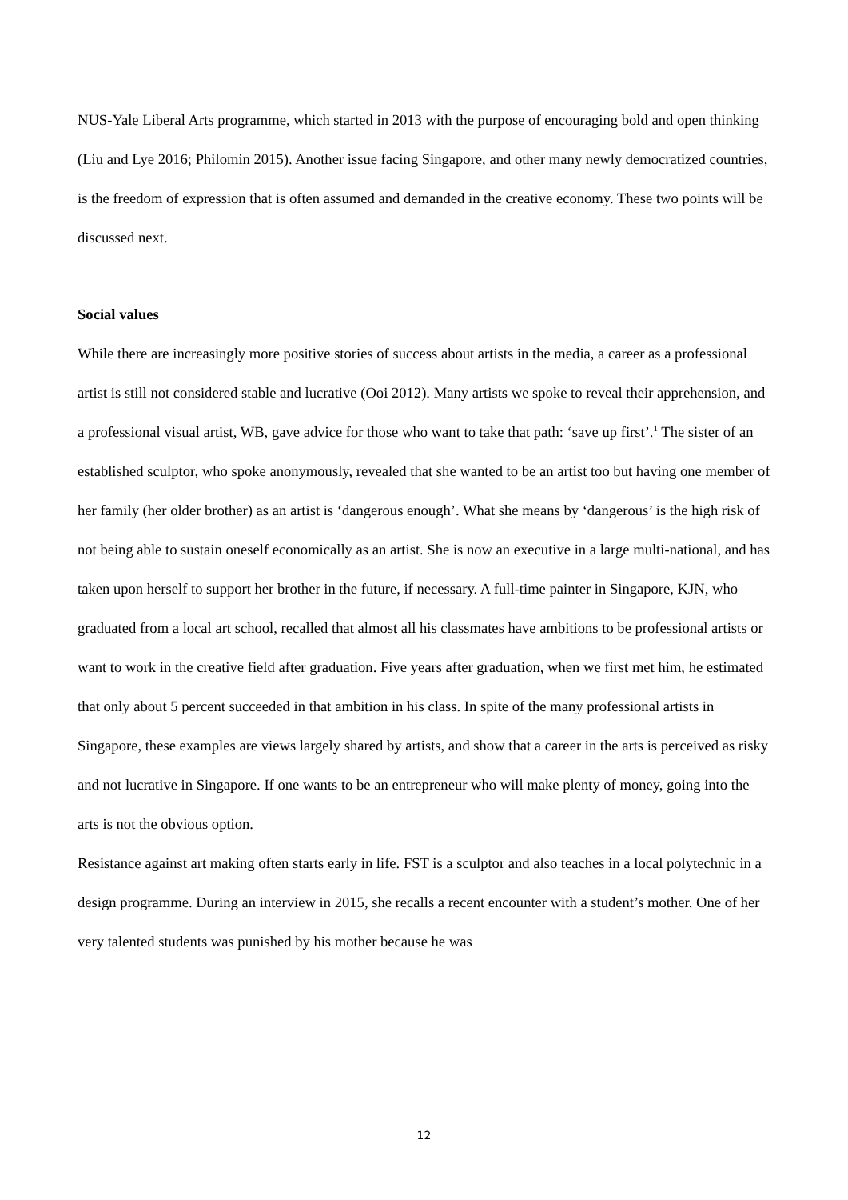NUS-Yale Liberal Arts programme, which started in 2013 with the purpose of encouraging bold and open thinking (Liu and Lye 2016; Philomin 2015). Another issue facing Singapore, and other many newly democratized countries, is the freedom of expression that is often assumed and demanded in the creative economy. These two points will be discussed next.
Social values
While there are increasingly more positive stories of success about artists in the media, a career as a professional artist is still not considered stable and lucrative (Ooi 2012). Many artists we spoke to reveal their apprehension, and a professional visual artist, WB, gave advice for those who want to take that path: ‘save up first’.<sup>1</sup> The sister of an established sculptor, who spoke anonymously, revealed that she wanted to be an artist too but having one member of her family (her older brother) as an artist is ‘dangerous enough’. What she means by ‘dangerous’ is the high risk of not being able to sustain oneself economically as an artist. She is now an executive in a large multi-national, and has taken upon herself to support her brother in the future, if necessary. A full-time painter in Singapore, KJN, who graduated from a local art school, recalled that almost all his classmates have ambitions to be professional artists or want to work in the creative field after graduation. Five years after graduation, when we first met him, he estimated that only about 5 percent succeeded in that ambition in his class. In spite of the many professional artists in Singapore, these examples are views largely shared by artists, and show that a career in the arts is perceived as risky and not lucrative in Singapore. If one wants to be an entrepreneur who will make plenty of money, going into the arts is not the obvious option.
Resistance against art making often starts early in life. FST is a sculptor and also teaches in a local polytechnic in a design programme. During an interview in 2015, she recalls a recent encounter with a student’s mother. One of her very talented students was punished by his mother because he was
12